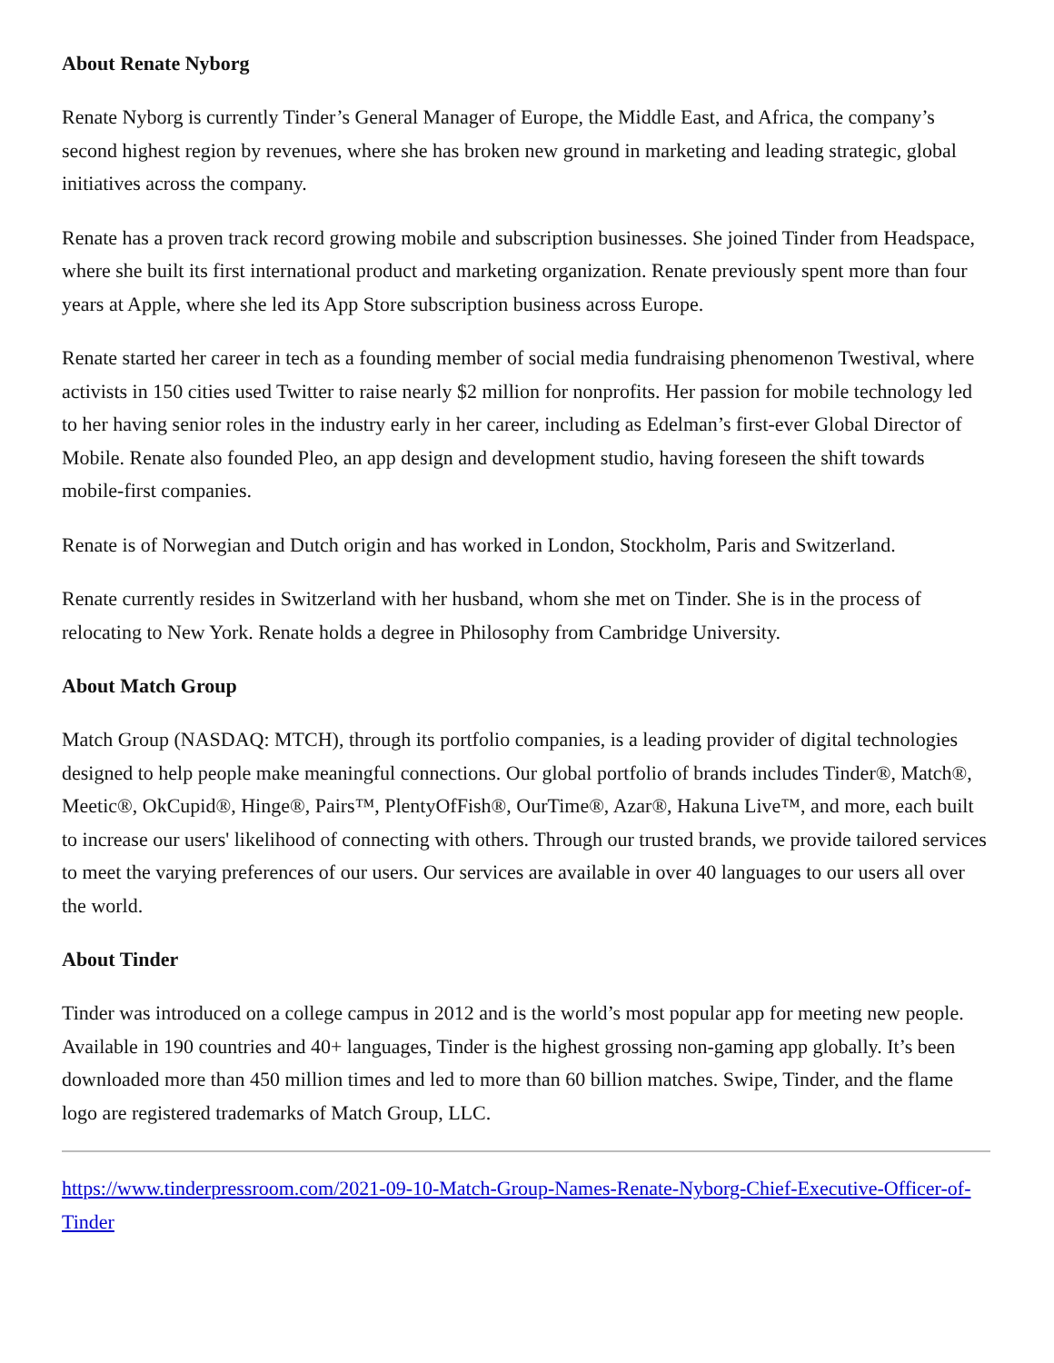About Renate Nyborg
Renate Nyborg is currently Tinder’s General Manager of Europe, the Middle East, and Africa, the company’s second highest region by revenues, where she has broken new ground in marketing and leading strategic, global initiatives across the company.
Renate has a proven track record growing mobile and subscription businesses. She joined Tinder from Headspace, where she built its first international product and marketing organization. Renate previously spent more than four years at Apple, where she led its App Store subscription business across Europe.
Renate started her career in tech as a founding member of social media fundraising phenomenon Twestival, where activists in 150 cities used Twitter to raise nearly $2 million for nonprofits. Her passion for mobile technology led to her having senior roles in the industry early in her career, including as Edelman’s first-ever Global Director of Mobile. Renate also founded Pleo, an app design and development studio, having foreseen the shift towards mobile-first companies.
Renate is of Norwegian and Dutch origin and has worked in London, Stockholm, Paris and Switzerland.
Renate currently resides in Switzerland with her husband, whom she met on Tinder. She is in the process of relocating to New York. Renate holds a degree in Philosophy from Cambridge University.
About Match Group
Match Group (NASDAQ: MTCH), through its portfolio companies, is a leading provider of digital technologies designed to help people make meaningful connections. Our global portfolio of brands includes Tinder®, Match®, Meetic®, OkCupid®, Hinge®, Pairs™, PlentyOfFish®, OurTime®, Azar®, Hakuna Live™, and more, each built to increase our users' likelihood of connecting with others. Through our trusted brands, we provide tailored services to meet the varying preferences of our users. Our services are available in over 40 languages to our users all over the world.
About Tinder
Tinder was introduced on a college campus in 2012 and is the world’s most popular app for meeting new people. Available in 190 countries and 40+ languages, Tinder is the highest grossing non-gaming app globally. It’s been downloaded more than 450 million times and led to more than 60 billion matches. Swipe, Tinder, and the flame logo are registered trademarks of Match Group, LLC.
https://www.tinderpressroom.com/2021-09-10-Match-Group-Names-Renate-Nyborg-Chief-Executive-Officer-of-Tinder